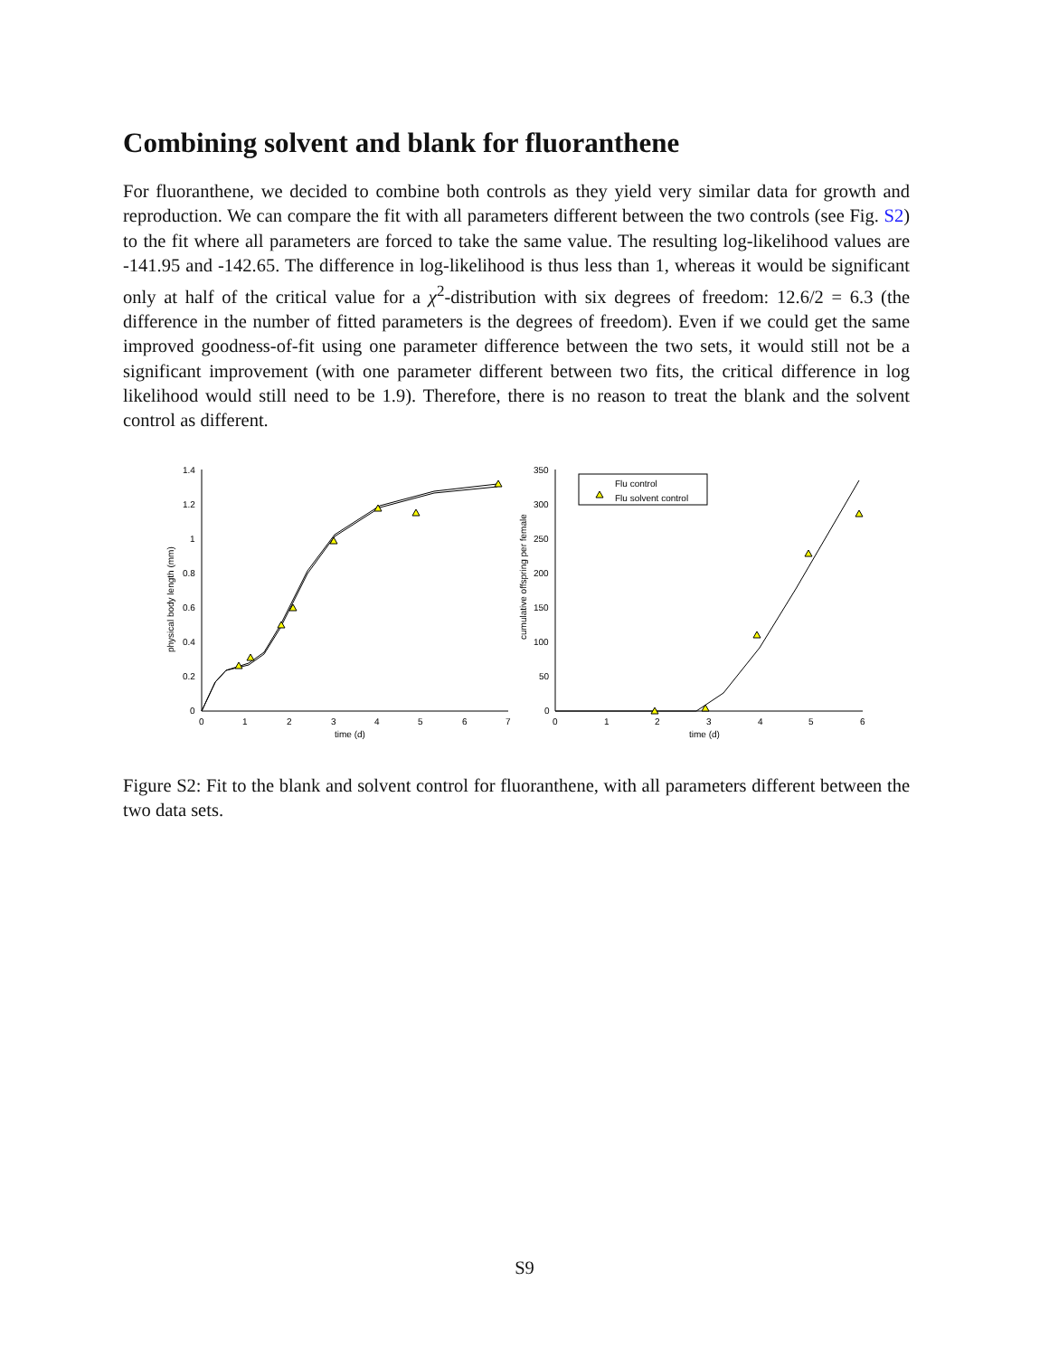Combining solvent and blank for fluoranthene
For fluoranthene, we decided to combine both controls as they yield very similar data for growth and reproduction. We can compare the fit with all parameters different between the two controls (see Fig. S2) to the fit where all parameters are forced to take the same value. The resulting log-likelihood values are -141.95 and -142.65. The difference in log-likelihood is thus less than 1, whereas it would be significant only at half of the critical value for a χ<sup>2</sup>-distribution with six degrees of freedom: 12.6/2 = 6.3 (the difference in the number of fitted parameters is the degrees of freedom). Even if we could get the same improved goodness-of-fit using one parameter difference between the two sets, it would still not be a significant improvement (with one parameter different between two fits, the critical difference in log likelihood would still need to be 1.9). Therefore, there is no reason to treat the blank and the solvent control as different.
1.4
1.2
1
0.8
0.6
0.4
0.2
0
0
1
2
3
4
5
6
7
time (d)
physical body length (mm)
350
300
250
200
150
100
50
0
0
1
2
3
4
5
6
time (d)
cumulative offspring per female
Flu control
Flu solvent control
Figure S2: Fit to the blank and solvent control for fluoranthene, with all parameters different between the two data sets.
S9